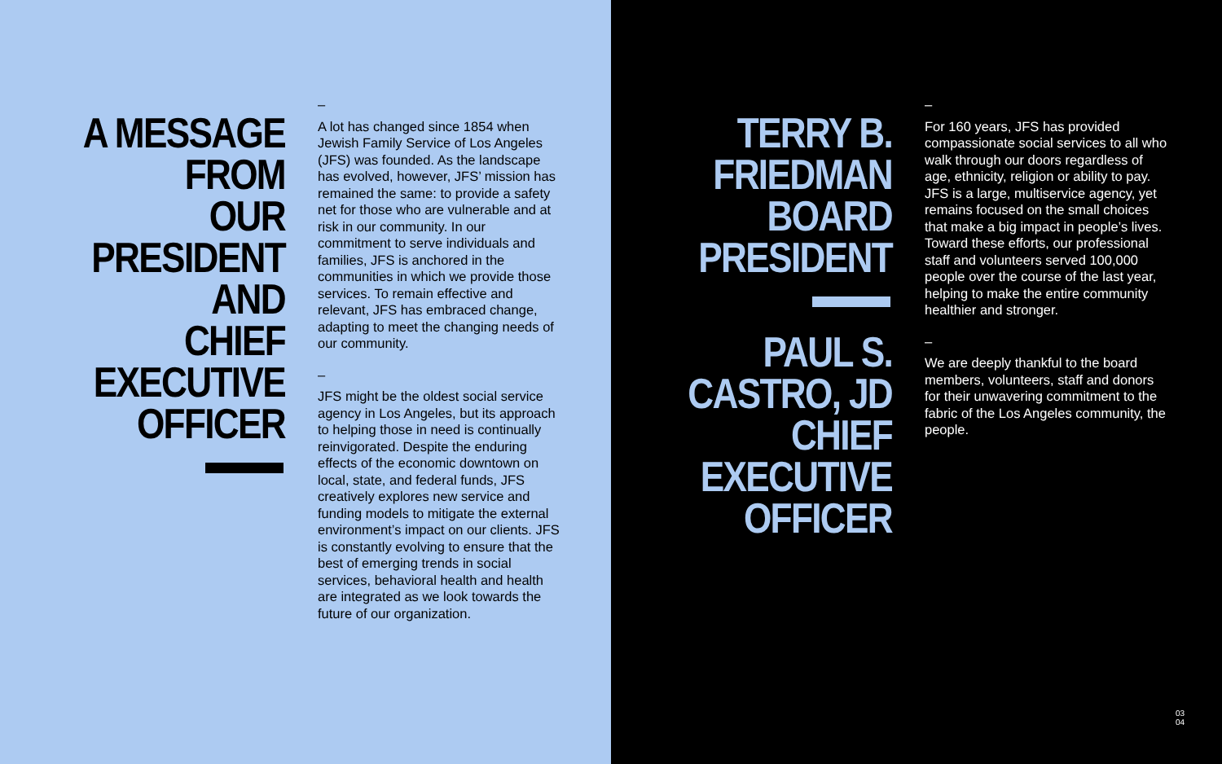A MESSAGE
FROM
OUR
PRESIDENT
AND
CHIEF
EXECUTIVE
OFFICER
–
A lot has changed since 1854 when Jewish Family Service of Los Angeles (JFS) was founded. As the landscape has evolved, however, JFS’ mission has remained the same: to provide a safety net for those who are vulnerable and at risk in our community. In our commitment to serve individuals and families, JFS is anchored in the communities in which we provide those services. To remain effective and relevant, JFS has embraced change, adapting to meet the changing needs of our community.
–
JFS might be the oldest social service agency in Los Angeles, but its approach to helping those in need is continually reinvigorated. Despite the enduring effects of the economic downtown on local, state, and federal funds, JFS creatively explores new service and funding models to mitigate the external environment’s impact on our clients. JFS is constantly evolving to ensure that the best of emerging trends in social services, behavioral health and health are integrated as we look towards the future of our organization.
TERRY B.
FRIEDMAN
BOARD
PRESIDENT
PAUL S.
CASTRO, JD
CHIEF
EXECUTIVE
OFFICER
–
For 160 years, JFS has provided compassionate social services to all who walk through our doors regardless of age, ethnicity, religion or ability to pay. JFS is a large, multiservice agency, yet remains focused on the small choices that make a big impact in people’s lives. Toward these efforts, our professional staff and volunteers served 100,000 people over the course of the last year, helping to make the entire community healthier and stronger.
–
We are deeply thankful to the board members, volunteers, staff and donors for their unwavering commitment to the fabric of the Los Angeles community, the people.
03
04